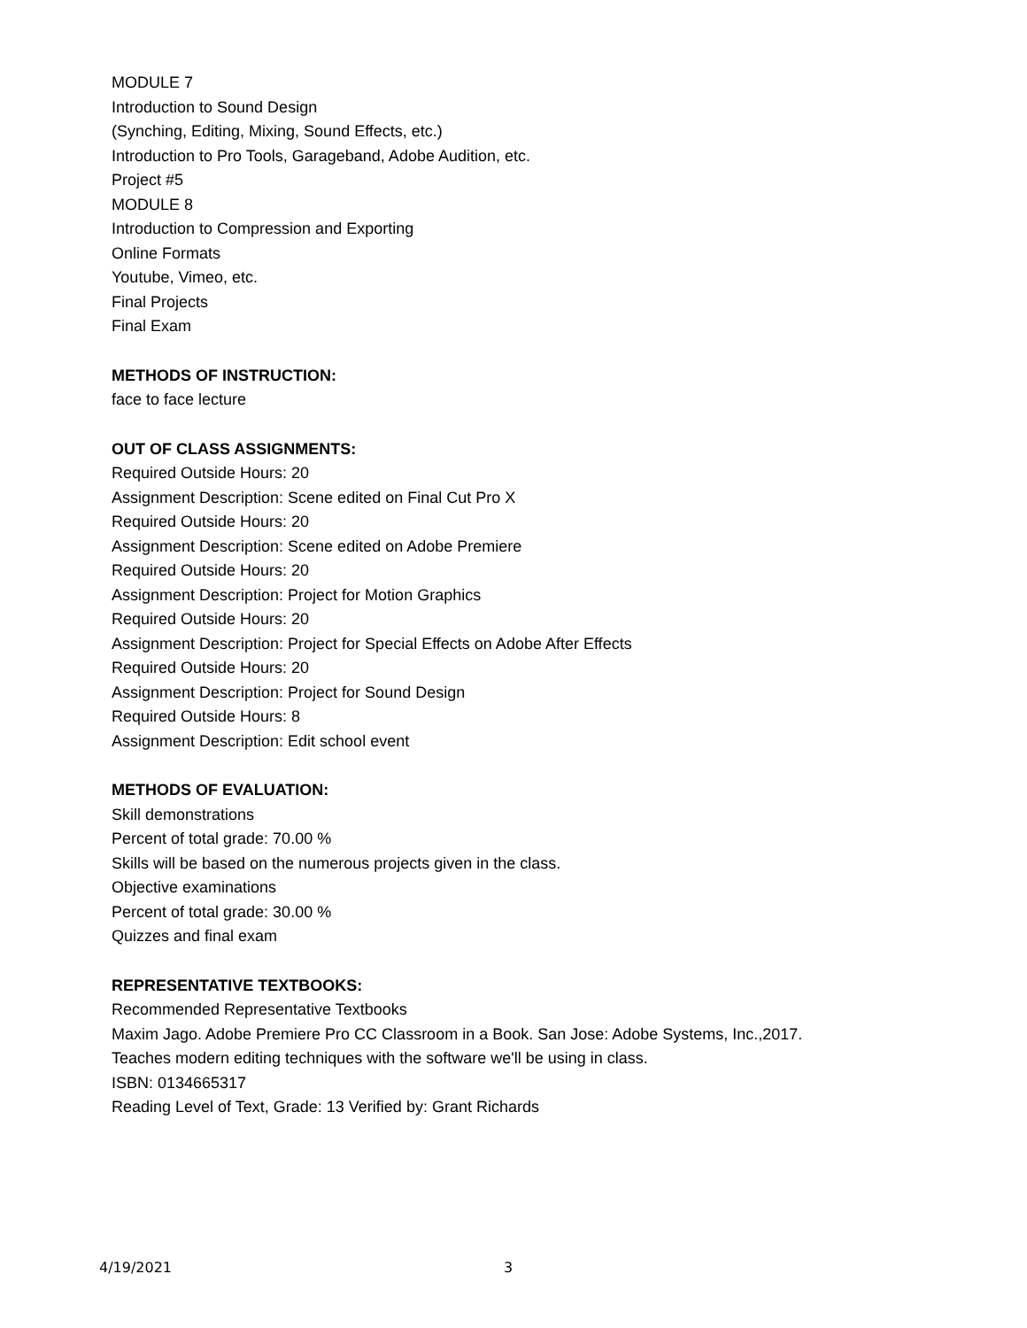MODULE 7
Introduction to Sound Design
(Synching, Editing, Mixing, Sound Effects, etc.)
Introduction to Pro Tools, Garageband, Adobe Audition, etc.
Project #5
MODULE 8
Introduction to Compression and Exporting
Online Formats
Youtube, Vimeo, etc.
Final Projects
Final Exam
METHODS OF INSTRUCTION:
face to face lecture
OUT OF CLASS ASSIGNMENTS:
Required Outside Hours: 20
Assignment Description: Scene edited on Final Cut Pro X
Required Outside Hours: 20
Assignment Description: Scene edited on Adobe Premiere
Required Outside Hours: 20
Assignment Description: Project for Motion Graphics
Required Outside Hours: 20
Assignment Description: Project for Special Effects on Adobe After Effects
Required Outside Hours: 20
Assignment Description: Project for Sound Design
Required Outside Hours: 8
Assignment Description: Edit school event
METHODS OF EVALUATION:
Skill demonstrations
Percent of total grade: 70.00 %
Skills will be based on the numerous projects given in the class.
Objective examinations
Percent of total grade: 30.00 %
Quizzes and final exam
REPRESENTATIVE TEXTBOOKS:
Recommended Representative Textbooks
Maxim Jago. Adobe Premiere Pro CC Classroom in a Book. San Jose: Adobe Systems, Inc.,2017.
Teaches modern editing techniques with the software we'll be using in class.
ISBN: 0134665317
Reading Level of Text, Grade: 13 Verified by: Grant Richards
4/19/2021 3